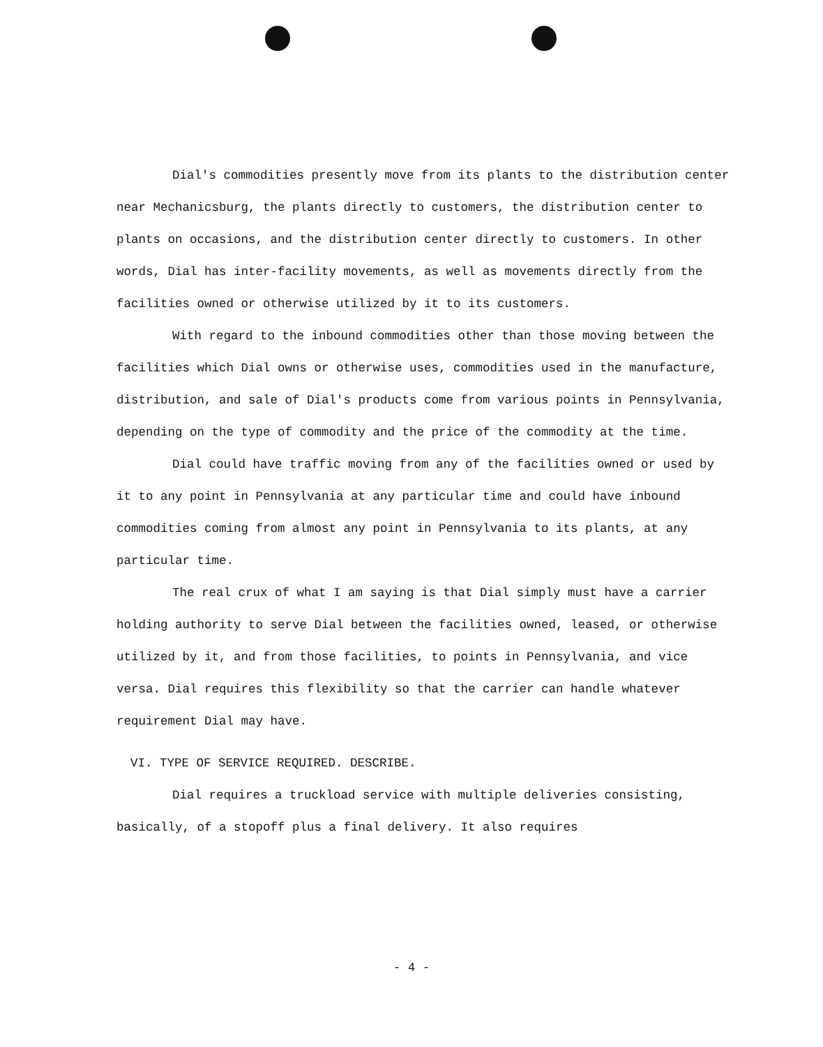Dial's commodities presently move from its plants to the distribution center near Mechanicsburg, the plants directly to customers, the distribution center to plants on occasions, and the distribution center directly to customers. In other words, Dial has inter-facility movements, as well as movements directly from the facilities owned or otherwise utilized by it to its customers.
With regard to the inbound commodities other than those moving between the facilities which Dial owns or otherwise uses, commodities used in the manufacture, distribution, and sale of Dial's products come from various points in Pennsylvania, depending on the type of commodity and the price of the commodity at the time.
Dial could have traffic moving from any of the facilities owned or used by it to any point in Pennsylvania at any particular time and could have inbound commodities coming from almost any point in Pennsylvania to its plants, at any particular time.
The real crux of what I am saying is that Dial simply must have a carrier holding authority to serve Dial between the facilities owned, leased, or otherwise utilized by it, and from those facilities, to points in Pennsylvania, and vice versa. Dial requires this flexibility so that the carrier can handle whatever requirement Dial may have.
VI. TYPE OF SERVICE REQUIRED. DESCRIBE.
Dial requires a truckload service with multiple deliveries consisting, basically, of a stopoff plus a final delivery. It also requires
- 4 -